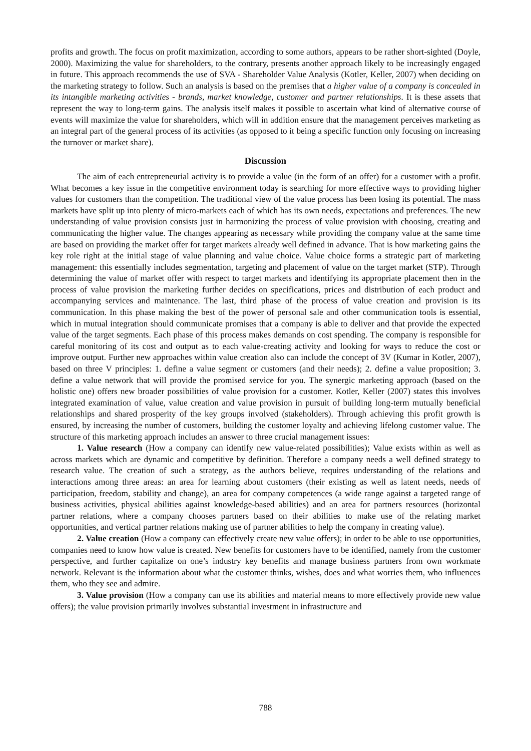profits and growth. The focus on profit maximization, according to some authors, appears to be rather short-sighted (Doyle, 2000). Maximizing the value for shareholders, to the contrary, presents another approach likely to be increasingly engaged in future. This approach recommends the use of SVA - Shareholder Value Analysis (Kotler, Keller, 2007) when deciding on the marketing strategy to follow. Such an analysis is based on the premises that a higher value of a company is concealed in its intangible marketing activities - brands, market knowledge, customer and partner relationships. It is these assets that represent the way to long-term gains. The analysis itself makes it possible to ascertain what kind of alternative course of events will maximize the value for shareholders, which will in addition ensure that the management perceives marketing as an integral part of the general process of its activities (as opposed to it being a specific function only focusing on increasing the turnover or market share).
Discussion
The aim of each entrepreneurial activity is to provide a value (in the form of an offer) for a customer with a profit. What becomes a key issue in the competitive environment today is searching for more effective ways to providing higher values for customers than the competition. The traditional view of the value process has been losing its potential. The mass markets have split up into plenty of micro-markets each of which has its own needs, expectations and preferences. The new understanding of value provision consists just in harmonizing the process of value provision with choosing, creating and communicating the higher value. The changes appearing as necessary while providing the company value at the same time are based on providing the market offer for target markets already well defined in advance. That is how marketing gains the key role right at the initial stage of value planning and value choice. Value choice forms a strategic part of marketing management: this essentially includes segmentation, targeting and placement of value on the target market (STP). Through determining the value of market offer with respect to target markets and identifying its appropriate placement then in the process of value provision the marketing further decides on specifications, prices and distribution of each product and accompanying services and maintenance. The last, third phase of the process of value creation and provision is its communication. In this phase making the best of the power of personal sale and other communication tools is essential, which in mutual integration should communicate promises that a company is able to deliver and that provide the expected value of the target segments. Each phase of this process makes demands on cost spending. The company is responsible for careful monitoring of its cost and output as to each value-creating activity and looking for ways to reduce the cost or improve output. Further new approaches within value creation also can include the concept of 3V (Kumar in Kotler, 2007), based on three V principles: 1. define a value segment or customers (and their needs); 2. define a value proposition; 3. define a value network that will provide the promised service for you. The synergic marketing approach (based on the holistic one) offers new broader possibilities of value provision for a customer. Kotler, Keller (2007) states this involves integrated examination of value, value creation and value provision in pursuit of building long-term mutually beneficial relationships and shared prosperity of the key groups involved (stakeholders). Through achieving this profit growth is ensured, by increasing the number of customers, building the customer loyalty and achieving lifelong customer value. The structure of this marketing approach includes an answer to three crucial management issues:
1. Value research (How a company can identify new value-related possibilities); Value exists within as well as across markets which are dynamic and competitive by definition. Therefore a company needs a well defined strategy to research value. The creation of such a strategy, as the authors believe, requires understanding of the relations and interactions among three areas: an area for learning about customers (their existing as well as latent needs, needs of participation, freedom, stability and change), an area for company competences (a wide range against a targeted range of business activities, physical abilities against knowledge-based abilities) and an area for partners resources (horizontal partner relations, where a company chooses partners based on their abilities to make use of the relating market opportunities, and vertical partner relations making use of partner abilities to help the company in creating value).
2. Value creation (How a company can effectively create new value offers); in order to be able to use opportunities, companies need to know how value is created. New benefits for customers have to be identified, namely from the customer perspective, and further capitalize on one’s industry key benefits and manage business partners from own workmate network. Relevant is the information about what the customer thinks, wishes, does and what worries them, who influences them, who they see and admire.
3. Value provision (How a company can use its abilities and material means to more effectively provide new value offers); the value provision primarily involves substantial investment in infrastructure and
788